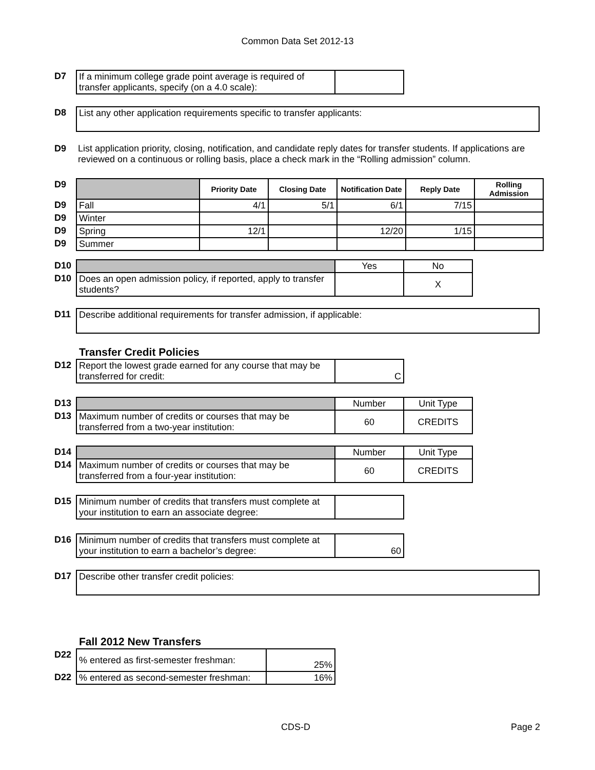Common Data Set 2012-13
| D7 | If a minimum college grade point average is required of transfer applicants, specify (on a 4.0 scale): | |
| D8 | List any other application requirements specific to transfer applicants: |
| D9 | List application priority, closing, notification, and candidate reply dates for transfer students. If applications are reviewed on a continuous or rolling basis, place a check mark in the “Rolling admission” column. |
| D9 | | Priority Date | Closing Date | Notification Date | Reply Date | Rolling Admission |
| D9 | Fall | 4/1 | 5/1 | 6/1 | 7/15 | |
| D9 | Winter | | | | | |
| D9 | Spring | 12/1 | | 12/20 | 1/15 | |
| D9 | Summer | | | | | |
| D10 | | Yes | No |
| D10 | Does an open admission policy, if reported, apply to transfer students? | | X |
| D11 | Describe additional requirements for transfer admission, if applicable: |
Transfer Credit Policies
| D12 | Report the lowest grade earned for any course that may be transferred for credit: | C |
| D13 | | Number | Unit Type |
| D13 | Maximum number of credits or courses that may be transferred from a two-year institution: | 60 | CREDITS |
| D14 | | Number | Unit Type |
| D14 | Maximum number of credits or courses that may be transferred from a four-year institution: | 60 | CREDITS |
| D15 | Minimum number of credits that transfers must complete at your institution to earn an associate degree: | |
| D16 | Minimum number of credits that transfers must complete at your institution to earn a bachelor’s degree: | 60 |
| D17 | Describe other transfer credit policies: |
Fall 2012 New Transfers
| D22 | % entered as first-semester freshman: | 25% |
| D22 | % entered as second-semester freshman: | 16% |
CDS-D Page 2